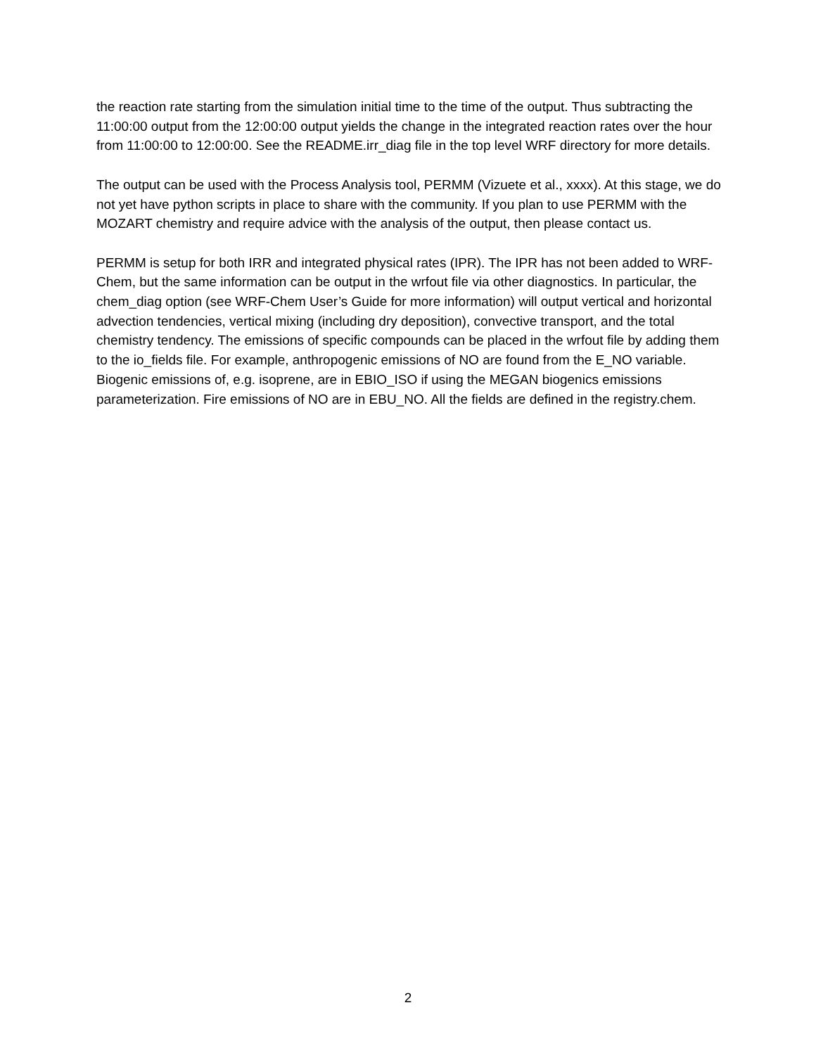the reaction rate starting from the simulation initial time to the time of the output. Thus subtracting the 11:00:00 output from the 12:00:00 output yields the change in the integrated reaction rates over the hour from 11:00:00 to 12:00:00. See the README.irr_diag file in the top level WRF directory for more details.
The output can be used with the Process Analysis tool, PERMM (Vizuete et al., xxxx). At this stage, we do not yet have python scripts in place to share with the community. If you plan to use PERMM with the MOZART chemistry and require advice with the analysis of the output, then please contact us.
PERMM is setup for both IRR and integrated physical rates (IPR). The IPR has not been added to WRF-Chem, but the same information can be output in the wrfout file via other diagnostics. In particular, the chem_diag option (see WRF-Chem User’s Guide for more information) will output vertical and horizontal advection tendencies, vertical mixing (including dry deposition), convective transport, and the total chemistry tendency. The emissions of specific compounds can be placed in the wrfout file by adding them to the io_fields file. For example, anthropogenic emissions of NO are found from the E_NO variable. Biogenic emissions of, e.g. isoprene, are in EBIO_ISO if using the MEGAN biogenics emissions parameterization. Fire emissions of NO are in EBU_NO. All the fields are defined in the registry.chem.
2